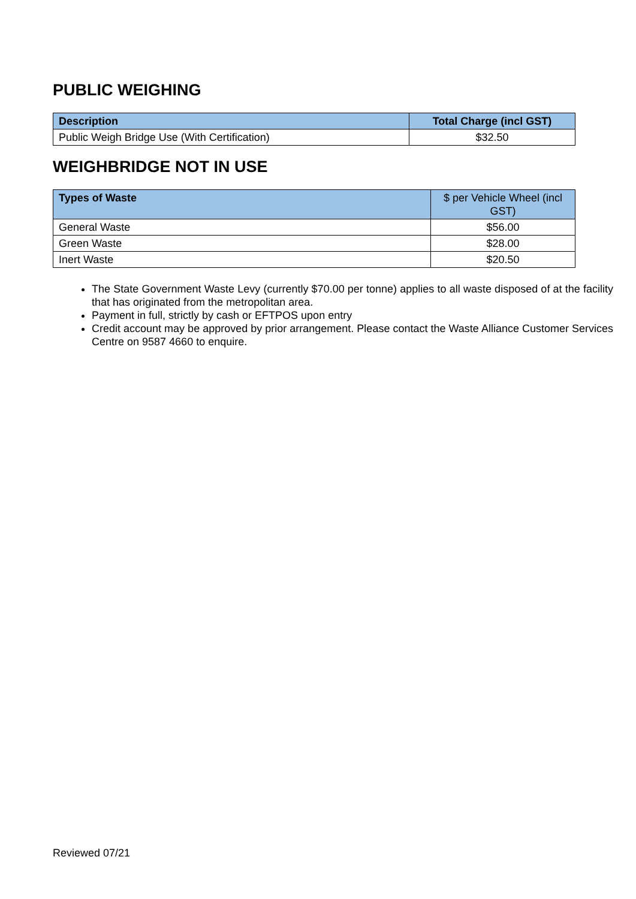PUBLIC WEIGHING
| Description | Total Charge (incl GST) |
| --- | --- |
| Public Weigh Bridge Use (With Certification) | $32.50 |
WEIGHBRIDGE NOT IN USE
| Types of Waste | $ per Vehicle Wheel (incl GST) |
| --- | --- |
| General Waste | $56.00 |
| Green Waste | $28.00 |
| Inert Waste | $20.50 |
The State Government Waste Levy (currently $70.00 per tonne) applies to all waste disposed of at the facility that has originated from the metropolitan area.
Payment in full, strictly by cash or EFTPOS upon entry
Credit account may be approved by prior arrangement. Please contact the Waste Alliance Customer Services Centre on 9587 4660 to enquire.
Reviewed 07/21